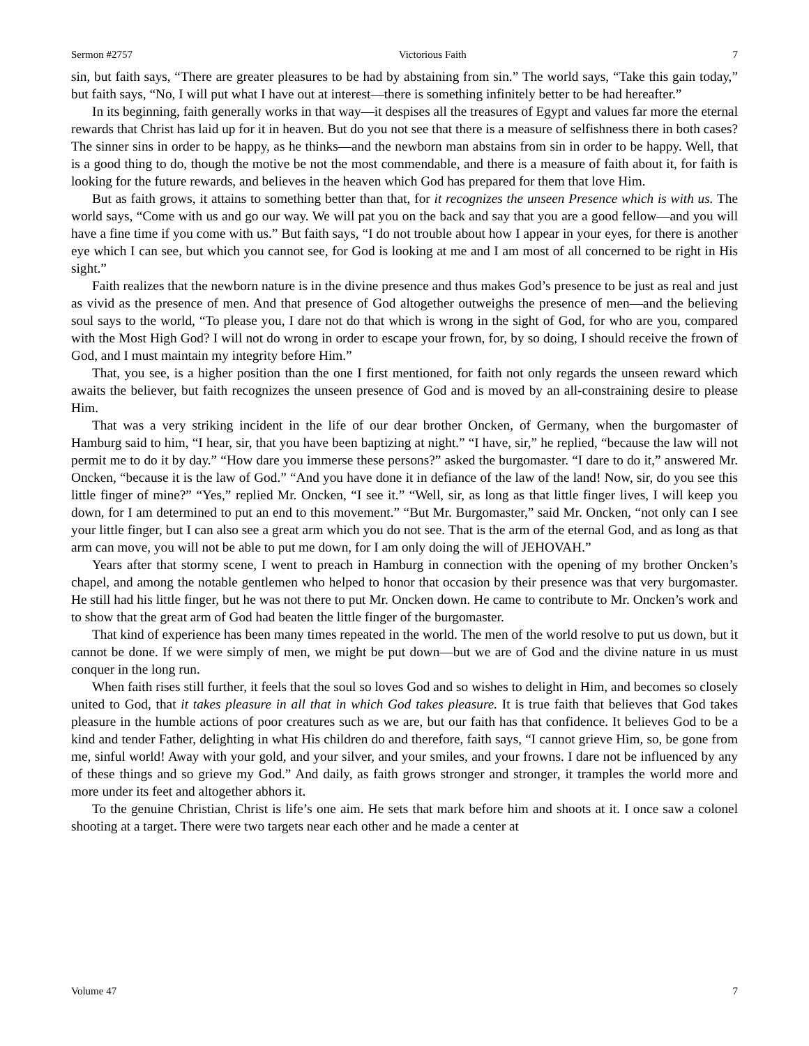Sermon #2757 Victorious Faith 7
sin, but faith says, “There are greater pleasures to be had by abstaining from sin.” The world says, “Take this gain today,” but faith says, “No, I will put what I have out at interest—there is something infinitely better to be had hereafter.”
In its beginning, faith generally works in that way—it despises all the treasures of Egypt and values far more the eternal rewards that Christ has laid up for it in heaven. But do you not see that there is a measure of selfishness there in both cases? The sinner sins in order to be happy, as he thinks—and the newborn man abstains from sin in order to be happy. Well, that is a good thing to do, though the motive be not the most commendable, and there is a measure of faith about it, for faith is looking for the future rewards, and believes in the heaven which God has prepared for them that love Him.
But as faith grows, it attains to something better than that, for it recognizes the unseen Presence which is with us. The world says, “Come with us and go our way. We will pat you on the back and say that you are a good fellow—and you will have a fine time if you come with us.” But faith says, “I do not trouble about how I appear in your eyes, for there is another eye which I can see, but which you cannot see, for God is looking at me and I am most of all concerned to be right in His sight.”
Faith realizes that the newborn nature is in the divine presence and thus makes God’s presence to be just as real and just as vivid as the presence of men. And that presence of God altogether outweighs the presence of men—and the believing soul says to the world, “To please you, I dare not do that which is wrong in the sight of God, for who are you, compared with the Most High God? I will not do wrong in order to escape your frown, for, by so doing, I should receive the frown of God, and I must maintain my integrity before Him.”
That, you see, is a higher position than the one I first mentioned, for faith not only regards the unseen reward which awaits the believer, but faith recognizes the unseen presence of God and is moved by an all-constraining desire to please Him.
That was a very striking incident in the life of our dear brother Oncken, of Germany, when the burgomaster of Hamburg said to him, “I hear, sir, that you have been baptizing at night.” “I have, sir,” he replied, “because the law will not permit me to do it by day.” “How dare you immerse these persons?” asked the burgomaster. “I dare to do it,” answered Mr. Oncken, “because it is the law of God.” “And you have done it in defiance of the law of the land! Now, sir, do you see this little finger of mine?” “Yes,” replied Mr. Oncken, “I see it.” “Well, sir, as long as that little finger lives, I will keep you down, for I am determined to put an end to this movement.” “But Mr. Burgomaster,” said Mr. Oncken, “not only can I see your little finger, but I can also see a great arm which you do not see. That is the arm of the eternal God, and as long as that arm can move, you will not be able to put me down, for I am only doing the will of JEHOVAH.”
Years after that stormy scene, I went to preach in Hamburg in connection with the opening of my brother Oncken’s chapel, and among the notable gentlemen who helped to honor that occasion by their presence was that very burgomaster. He still had his little finger, but he was not there to put Mr. Oncken down. He came to contribute to Mr. Oncken’s work and to show that the great arm of God had beaten the little finger of the burgomaster.
That kind of experience has been many times repeated in the world. The men of the world resolve to put us down, but it cannot be done. If we were simply of men, we might be put down—but we are of God and the divine nature in us must conquer in the long run.
When faith rises still further, it feels that the soul so loves God and so wishes to delight in Him, and becomes so closely united to God, that it takes pleasure in all that in which God takes pleasure. It is true faith that believes that God takes pleasure in the humble actions of poor creatures such as we are, but our faith has that confidence. It believes God to be a kind and tender Father, delighting in what His children do and therefore, faith says, “I cannot grieve Him, so, be gone from me, sinful world! Away with your gold, and your silver, and your smiles, and your frowns. I dare not be influenced by any of these things and so grieve my God.” And daily, as faith grows stronger and stronger, it tramples the world more and more under its feet and altogether abhors it.
To the genuine Christian, Christ is life’s one aim. He sets that mark before him and shoots at it. I once saw a colonel shooting at a target. There were two targets near each other and he made a center at
Volume 47 7